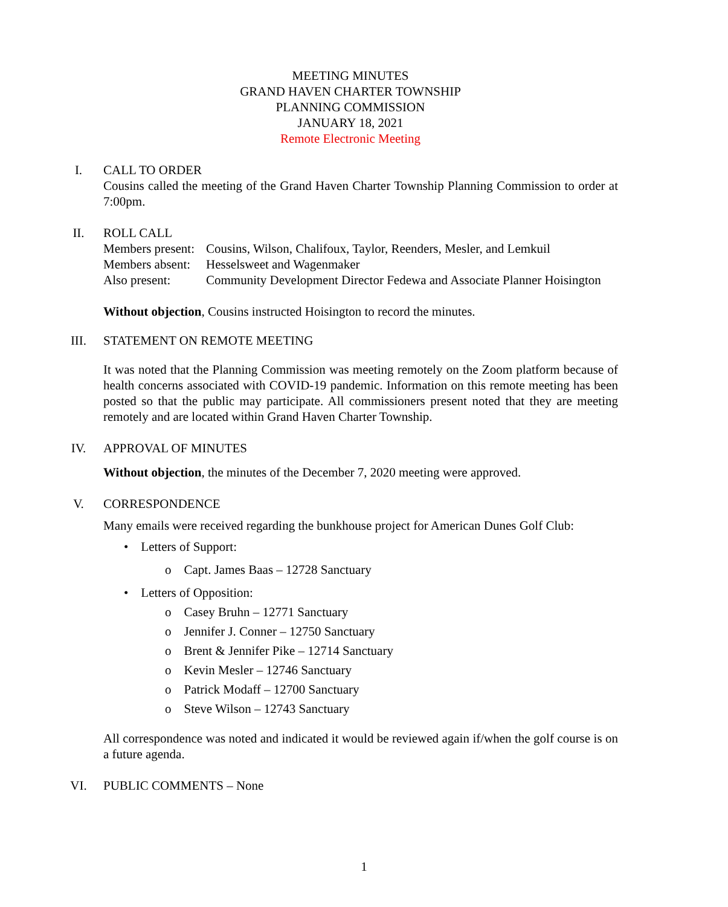MEETING MINUTES
GRAND HAVEN CHARTER TOWNSHIP
PLANNING COMMISSION
JANUARY 18, 2021
Remote Electronic Meeting
I.
CALL TO ORDER
Cousins called the meeting of the Grand Haven Charter Township Planning Commission to order at 7:00pm.
II.
ROLL CALL
| Members present: | Cousins, Wilson, Chalifoux, Taylor, Reenders, Mesler, and Lemkuil |
| Members absent: | Hesselsweet and Wagenmaker |
| Also present: | Community Development Director Fedewa and Associate Planner Hoisington |
Without objection, Cousins instructed Hoisington to record the minutes.
III.
STATEMENT ON REMOTE MEETING
It was noted that the Planning Commission was meeting remotely on the Zoom platform because of health concerns associated with COVID-19 pandemic. Information on this remote meeting has been posted so that the public may participate. All commissioners present noted that they are meeting remotely and are located within Grand Haven Charter Township.
IV.
APPROVAL OF MINUTES
Without objection, the minutes of the December 7, 2020 meeting were approved.
V.
CORRESPONDENCE
Many emails were received regarding the bunkhouse project for American Dunes Golf Club:
• Letters of Support:
o Capt. James Baas – 12728 Sanctuary
• Letters of Opposition:
o Casey Bruhn – 12771 Sanctuary
o Jennifer J. Conner – 12750 Sanctuary
o Brent & Jennifer Pike – 12714 Sanctuary
o Kevin Mesler – 12746 Sanctuary
o Patrick Modaff – 12700 Sanctuary
o Steve Wilson – 12743 Sanctuary
All correspondence was noted and indicated it would be reviewed again if/when the golf course is on a future agenda.
VI.
PUBLIC COMMENTS – None
1